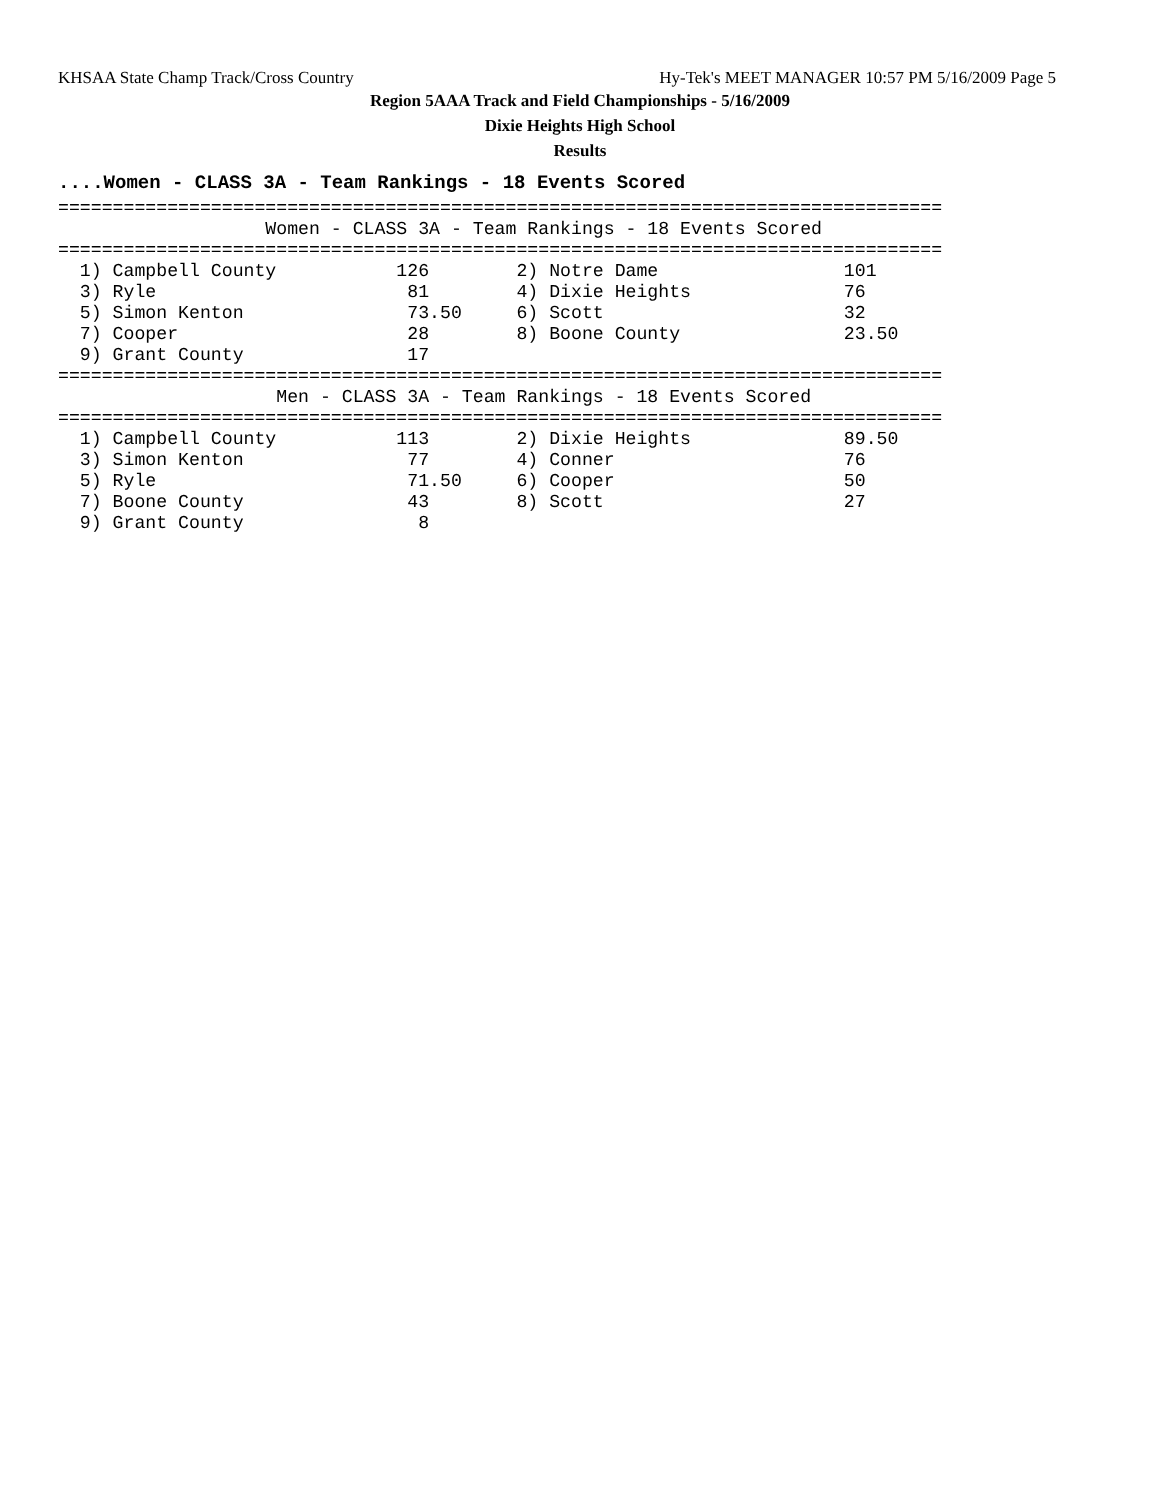KHSAA State Champ Track/Cross Country Hy-Tek's MEET MANAGER 10:57 PM 5/16/2009 Page 5
Region 5AAA Track and Field Championships - 5/16/2009
Dixie Heights High School
Results
....Women - CLASS 3A - Team Rankings - 18 Events Scored
=================================================================================
                   Women - CLASS 3A - Team Rankings - 18 Events Scored
=================================================================================
  1) Campbell County           126        2) Notre Dame                 101
  3) Ryle                       81        4) Dixie Heights              76
  5) Simon Kenton               73.50     6) Scott                      32
  7) Cooper                     28        8) Boone County               23.50
  9) Grant County               17
=================================================================================
                    Men - CLASS 3A - Team Rankings - 18 Events Scored
=================================================================================
  1) Campbell County           113        2) Dixie Heights              89.50
  3) Simon Kenton               77        4) Conner                     76
  5) Ryle                       71.50     6) Cooper                     50
  7) Boone County               43        8) Scott                      27
  9) Grant County                8